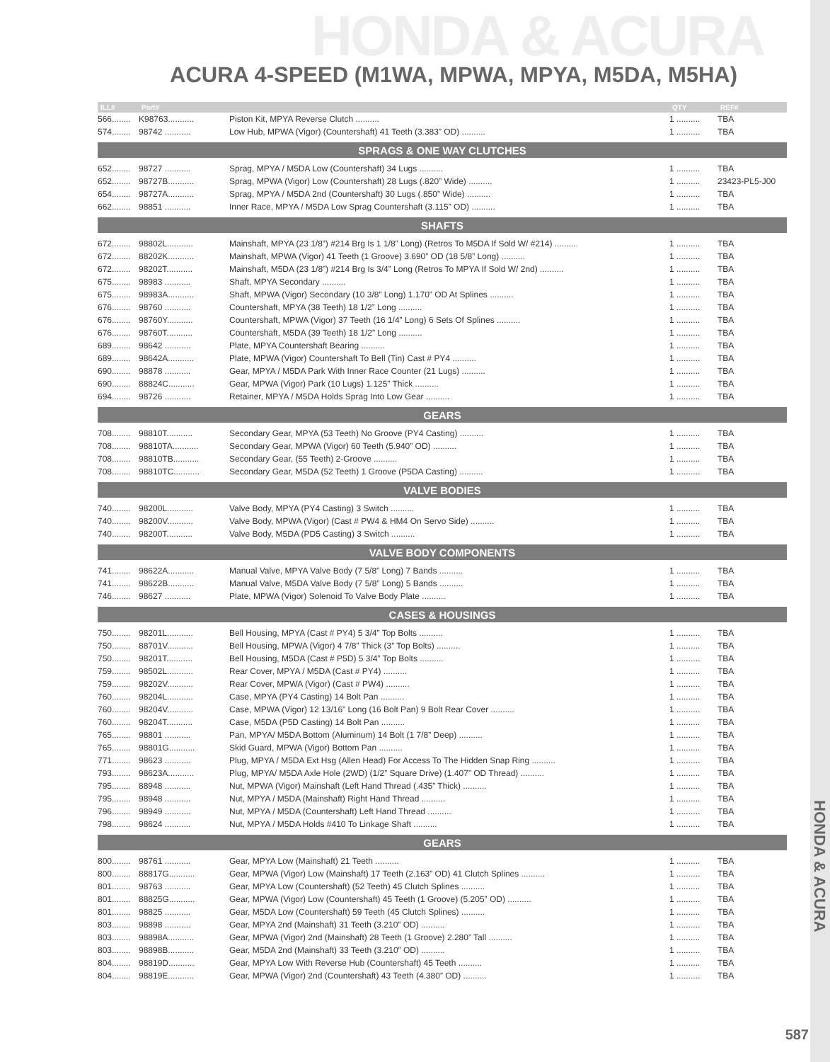HONDA & ACURA
ACURA 4-SPEED (M1WA, MPWA, MPYA, M5DA, M5HA)
| ILL# | Part# | | QTY | REF# |
| --- | --- | --- | --- | --- |
| 566........ | K98763........... | Piston Kit, MPYA Reverse Clutch .......... | 1 .......... | TBA |
| 574........ | 98742 ........... | Low Hub, MPWA (Vigor) (Countershaft) 41 Teeth (3.383” OD) .......... | 1 .......... | TBA |
| SPRAGS & ONE WAY CLUTCHES | | | | |
| 652........ | 98727 ........... | Sprag, MPYA / M5DA Low (Countershaft) 34 Lugs .......... | 1 .......... | TBA |
| 652........ | 98727B........... | Sprag, MPWA (Vigor) Low (Countershaft) 28 Lugs (.820” Wide) .......... | 1 .......... | 23423-PL5-J00 |
| 654........ | 98727A........... | Sprag, MPYA / M5DA 2nd (Countershaft) 30 Lugs (.850” Wide) .......... | 1 .......... | TBA |
| 662........ | 98851 ........... | Inner Race, MPYA / M5DA Low Sprag Countershaft (3.115” OD) .......... | 1 .......... | TBA |
| SHAFTS | | | | |
| 672........ | 98802L........... | Mainshaft, MPYA (23 1/8”) #214 Brg Is 1 1/8” Long) (Retros To M5DA If Sold W/ #214) .......... | 1 .......... | TBA |
| 672........ | 88202K........... | Mainshaft, MPWA (Vigor) 41 Teeth (1 Groove) 3.690” OD (18 5/8” Long) .......... | 1 .......... | TBA |
| 672........ | 98202T........... | Mainshaft, M5DA (23 1/8”) #214 Brg Is 3/4” Long (Retros To MPYA If Sold W/ 2nd) .......... | 1 .......... | TBA |
| 675........ | 98983 ........... | Shaft, MPYA Secondary .......... | 1 .......... | TBA |
| 675........ | 98983A........... | Shaft, MPWA (Vigor) Secondary (10 3/8” Long) 1.170” OD At Splines .......... | 1 .......... | TBA |
| 676........ | 98760 ........... | Countershaft, MPYA (38 Teeth) 18 1/2” Long .......... | 1 .......... | TBA |
| 676........ | 98760Y........... | Countershaft, MPWA (Vigor) 37 Teeth (16 1/4” Long) 6 Sets Of Splines .......... | 1 .......... | TBA |
| 676........ | 98760T........... | Countershaft, M5DA (39 Teeth) 18 1/2” Long .......... | 1 .......... | TBA |
| 689........ | 98642 ........... | Plate, MPYA Countershaft Bearing .......... | 1 .......... | TBA |
| 689........ | 98642A........... | Plate, MPWA (Vigor) Countershaft To Bell (Tin) Cast # PY4 .......... | 1 .......... | TBA |
| 690........ | 98878 ........... | Gear, MPYA / M5DA Park With Inner Race Counter (21 Lugs) .......... | 1 .......... | TBA |
| 690........ | 88824C........... | Gear, MPWA (Vigor) Park (10 Lugs) 1.125” Thick .......... | 1 .......... | TBA |
| 694........ | 98726 ........... | Retainer, MPYA / M5DA Holds Sprag Into Low Gear .......... | 1 .......... | TBA |
| GEARS | | | | |
| 708........ | 98810T........... | Secondary Gear, MPYA (53 Teeth) No Groove (PY4 Casting) .......... | 1 .......... | TBA |
| 708........ | 98810TA........... | Secondary Gear, MPWA (Vigor) 60 Teeth (5.940” OD) .......... | 1 .......... | TBA |
| 708........ | 98810TB........... | Secondary Gear, (55 Teeth) 2-Groove .......... | 1 .......... | TBA |
| 708........ | 98810TC........... | Secondary Gear, M5DA (52 Teeth) 1 Groove (P5DA Casting) .......... | 1 .......... | TBA |
| VALVE BODIES | | | | |
| 740........ | 98200L........... | Valve Body, MPYA (PY4 Casting) 3 Switch .......... | 1 .......... | TBA |
| 740........ | 98200V........... | Valve Body, MPWA (Vigor) (Cast # PW4 & HM4 On Servo Side) .......... | 1 .......... | TBA |
| 740........ | 98200T........... | Valve Body, M5DA (PD5 Casting) 3 Switch .......... | 1 .......... | TBA |
| VALVE BODY COMPONENTS | | | | |
| 741........ | 98622A........... | Manual Valve, MPYA Valve Body (7 5/8” Long) 7 Bands .......... | 1 .......... | TBA |
| 741........ | 98622B........... | Manual Valve, M5DA Valve Body (7 5/8” Long) 5 Bands .......... | 1 .......... | TBA |
| 746........ | 98627 ........... | Plate, MPWA (Vigor) Solenoid To Valve Body Plate .......... | 1 .......... | TBA |
| CASES & HOUSINGS | | | | |
| 750........ | 98201L........... | Bell Housing, MPYA (Cast # PY4) 5 3/4” Top Bolts .......... | 1 .......... | TBA |
| 750........ | 88701V........... | Bell Housing, MPWA (Vigor) 4 7/8” Thick (3” Top Bolts) .......... | 1 .......... | TBA |
| 750........ | 98201T........... | Bell Housing, M5DA (Cast # P5D) 5 3/4” Top Bolts .......... | 1 .......... | TBA |
| 759........ | 98502L........... | Rear Cover, MPYA / M5DA (Cast # PY4) .......... | 1 .......... | TBA |
| 759........ | 98202V........... | Rear Cover, MPWA (Vigor) (Cast # PW4) .......... | 1 .......... | TBA |
| 760........ | 98204L........... | Case, MPYA (PY4 Casting) 14 Bolt Pan .......... | 1 .......... | TBA |
| 760........ | 98204V........... | Case, MPWA (Vigor) 12 13/16” Long (16 Bolt Pan) 9 Bolt Rear Cover .......... | 1 .......... | TBA |
| 760........ | 98204T........... | Case, M5DA (P5D Casting) 14 Bolt Pan .......... | 1 .......... | TBA |
| 765........ | 98801 ........... | Pan, MPYA/ M5DA Bottom (Aluminum) 14 Bolt (1 7/8” Deep) .......... | 1 .......... | TBA |
| 765........ | 98801G........... | Skid Guard, MPWA (Vigor) Bottom Pan .......... | 1 .......... | TBA |
| 771........ | 98623 ........... | Plug, MPYA / M5DA Ext Hsg (Allen Head) For Access To The Hidden Snap Ring .......... | 1 .......... | TBA |
| 793........ | 98623A........... | Plug, MPYA/ M5DA Axle Hole (2WD) (1/2” Square Drive) (1.407” OD Thread) .......... | 1 .......... | TBA |
| 795........ | 88948 ........... | Nut, MPWA (Vigor) Mainshaft (Left Hand Thread (.435” Thick) .......... | 1 .......... | TBA |
| 795........ | 98948 ........... | Nut, MPYA / M5DA (Mainshaft) Right Hand Thread .......... | 1 .......... | TBA |
| 796........ | 98949 ........... | Nut, MPYA / M5DA (Countershaft) Left Hand Thread .......... | 1 .......... | TBA |
| 798........ | 98624 ........... | Nut, MPYA / M5DA Holds #410 To Linkage Shaft .......... | 1 .......... | TBA |
| GEARS | | | | |
| 800........ | 98761 ........... | Gear, MPYA Low (Mainshaft) 21 Teeth .......... | 1 .......... | TBA |
| 800........ | 88817G........... | Gear, MPWA (Vigor) Low (Mainshaft) 17 Teeth (2.163” OD) 41 Clutch Splines .......... | 1 .......... | TBA |
| 801........ | 98763 ........... | Gear, MPYA Low (Countershaft) (52 Teeth) 45 Clutch Splines .......... | 1 .......... | TBA |
| 801........ | 88825G........... | Gear, MPWA (Vigor) Low (Countershaft) 45 Teeth (1 Groove) (5.205” OD) .......... | 1 .......... | TBA |
| 801........ | 98825 ........... | Gear, M5DA Low (Countershaft) 59 Teeth (45 Clutch Splines) .......... | 1 .......... | TBA |
| 803........ | 98898 ........... | Gear, MPYA 2nd (Mainshaft) 31 Teeth (3.210” OD) .......... | 1 .......... | TBA |
| 803........ | 98898A........... | Gear, MPWA (Vigor) 2nd (Mainshaft) 28 Teeth (1 Groove) 2.280” Tall .......... | 1 .......... | TBA |
| 803........ | 98898B........... | Gear, M5DA 2nd (Mainshaft) 33 Teeth (3.210” OD) .......... | 1 .......... | TBA |
| 804........ | 98819D........... | Gear, MPYA Low With Reverse Hub (Countershaft) 45 Teeth .......... | 1 .......... | TBA |
| 804........ | 98819E........... | Gear, MPWA (Vigor) 2nd (Countershaft) 43 Teeth (4.380” OD) .......... | 1 .......... | TBA |
HONDA & ACURA
587